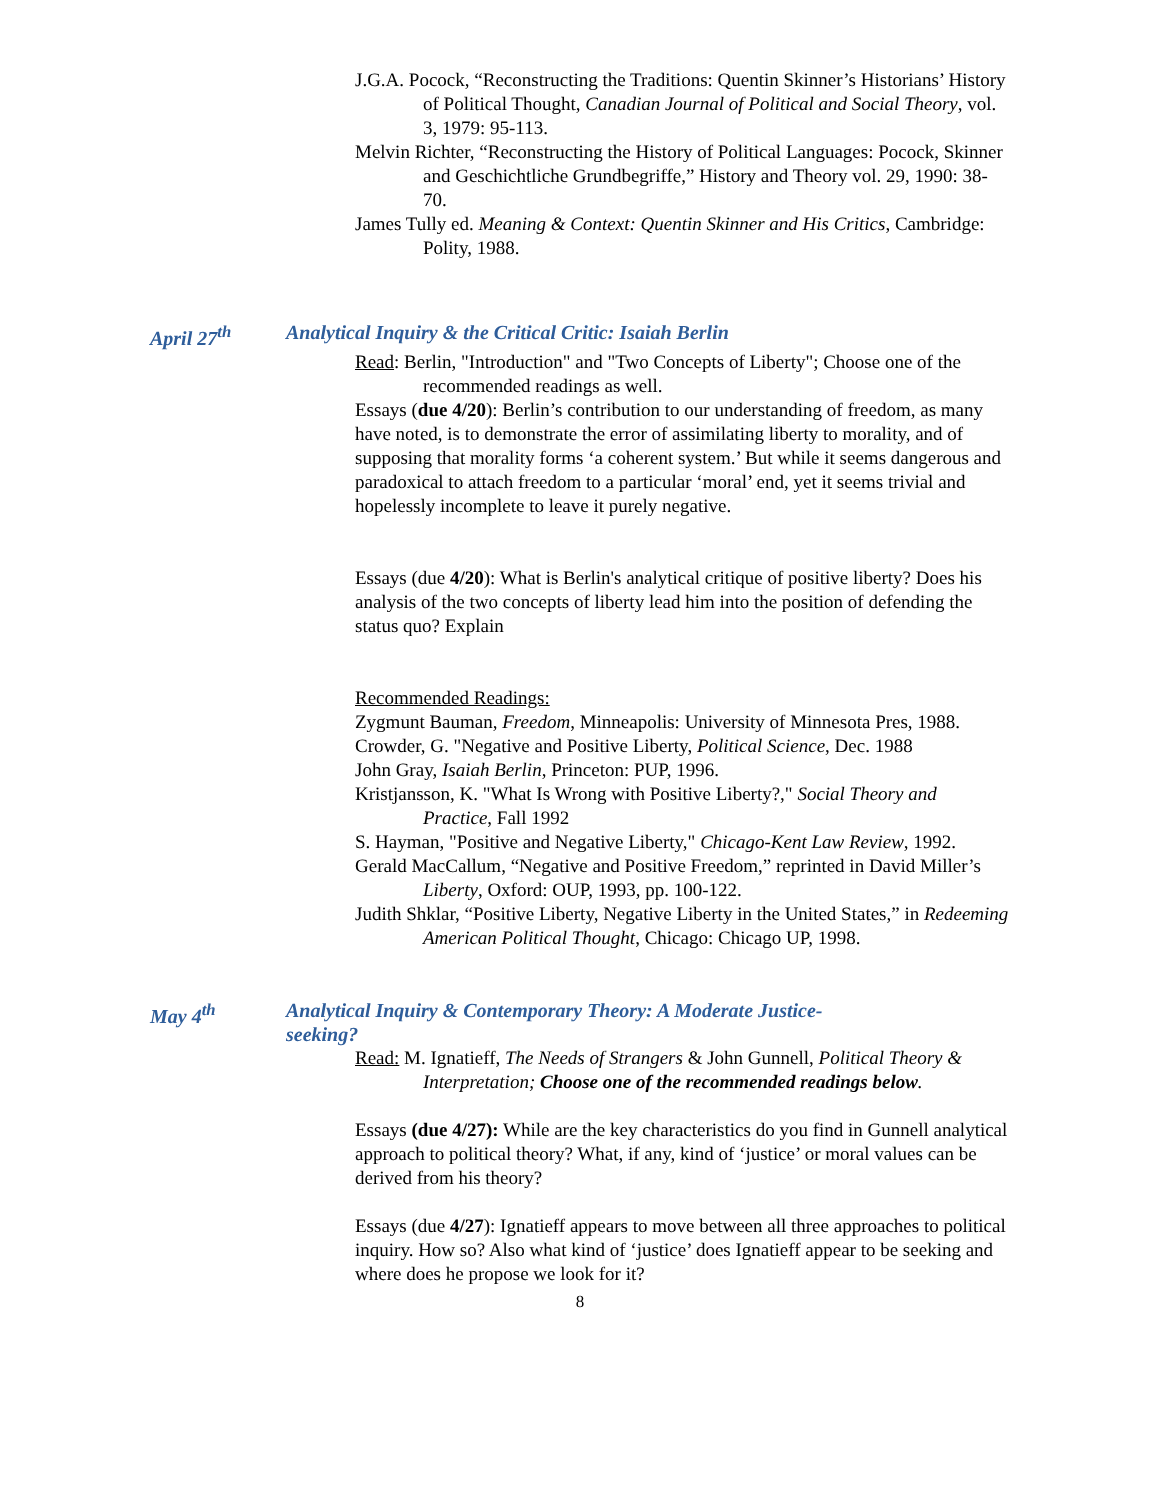J.G.A. Pocock, “Reconstructing the Traditions: Quentin Skinner’s Historians’ History of Political Thought, Canadian Journal of Political and Social Theory, vol. 3, 1979: 95-113.
Melvin Richter, “Reconstructing the History of Political Languages: Pocock, Skinner and Geschichtliche Grundbegriffe,” History and Theory vol. 29, 1990: 38-70.
James Tully ed. Meaning & Context: Quentin Skinner and His Critics, Cambridge: Polity, 1988.
April 27<sup>th</sup> Analytical Inquiry & the Critical Critic: Isaiah Berlin
Read: Berlin, "Introduction" and "Two Concepts of Liberty"; Choose one of the recommended readings as well.
Essays (due 4/20): Berlin’s contribution to our understanding of freedom, as many have noted, is to demonstrate the error of assimilating liberty to morality, and of supposing that morality forms ‘a coherent system.’ But while it seems dangerous and paradoxical to attach freedom to a particular ‘moral’ end, yet it seems trivial and hopelessly incomplete to leave it purely negative.
Essays (due 4/20): What is Berlin's analytical critique of positive liberty? Does his analysis of the two concepts of liberty lead him into the position of defending the status quo? Explain
Recommended Readings:
Zygmunt Bauman, Freedom, Minneapolis: University of Minnesota Pres, 1988.
Crowder, G. "Negative and Positive Liberty, Political Science, Dec. 1988
John Gray, Isaiah Berlin, Princeton: PUP, 1996.
Kristjansson, K. "What Is Wrong with Positive Liberty?," Social Theory and Practice, Fall 1992
S. Hayman, "Positive and Negative Liberty," Chicago-Kent Law Review, 1992.
Gerald MacCallum, “Negative and Positive Freedom,” reprinted in David Miller’s Liberty, Oxford: OUP, 1993, pp. 100-122.
Judith Shklar, “Positive Liberty, Negative Liberty in the United States,” in Redeeming American Political Thought, Chicago: Chicago UP, 1998.
May 4<sup>th</sup> Analytical Inquiry & Contemporary Theory: A Moderate Justice-seeking?
Read: M. Ignatieff, The Needs of Strangers & John Gunnell, Political Theory & Interpretation; Choose one of the recommended readings below.
Essays (due 4/27): While are the key characteristics do you find in Gunnell analytical approach to political theory? What, if any, kind of ‘justice’ or moral values can be derived from his theory?
Essays (due 4/27): Ignatieff appears to move between all three approaches to political inquiry. How so? Also what kind of ‘justice’ does Ignatieff appear to be seeking and where does he propose we look for it?
8